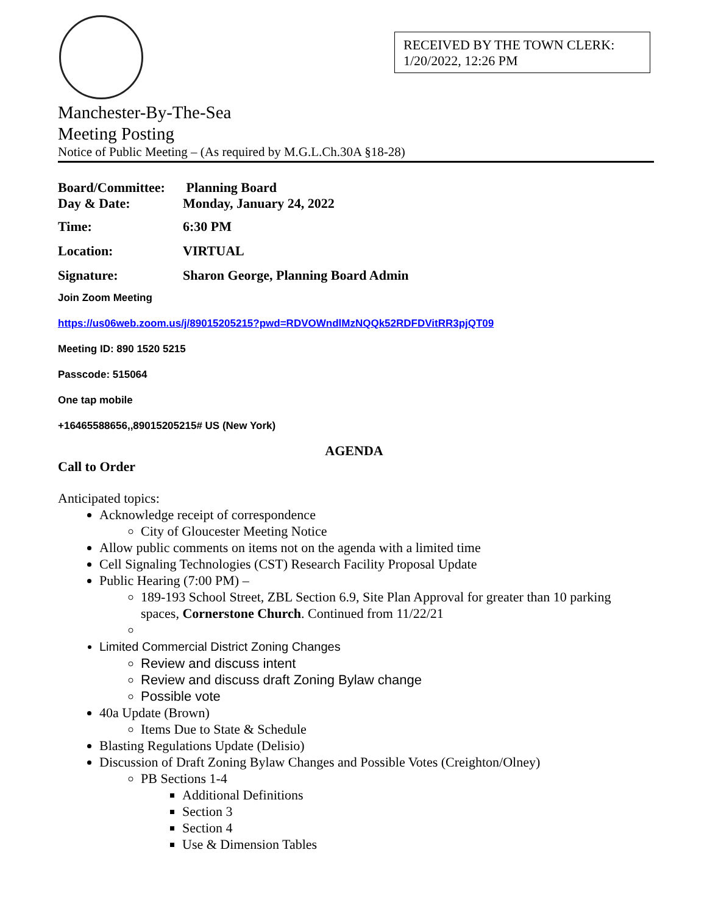RECEIVED BY THE TOWN CLERK:
1/20/2022, 12:26 PM
Manchester-By-The-Sea
Meeting Posting
Notice of Public Meeting – (As required by M.G.L.Ch.30A §18-28)
Board/Committee:
Planning Board
Day & Date: Monday, January 24, 2022
Time: 6:30 PM
Location: VIRTUAL
Signature: Sharon George, Planning Board Admin
Join Zoom Meeting
https://us06web.zoom.us/j/89015205215?pwd=RDVOWndlMzNQQk52RDFDVitRR3pjQT09
Meeting ID: 890 1520 5215
Passcode: 515064
One tap mobile
+16465588656,,89015205215# US (New York)
AGENDA
Call to Order
Anticipated topics:
Acknowledge receipt of correspondence
City of Gloucester Meeting Notice
Allow public comments on items not on the agenda with a limited time
Cell Signaling Technologies (CST) Research Facility Proposal Update
Public Hearing (7:00 PM) –
189-193 School Street, ZBL Section 6.9, Site Plan Approval for greater than 10 parking spaces, Cornerstone Church. Continued from 11/22/21
Limited Commercial District Zoning Changes
Review and discuss intent
Review and discuss draft Zoning Bylaw change
Possible vote
40a Update (Brown)
Items Due to State & Schedule
Blasting Regulations Update (Delisio)
Discussion of Draft Zoning Bylaw Changes and Possible Votes (Creighton/Olney)
PB Sections 1-4
Additional Definitions
Section 3
Section 4
Use & Dimension Tables